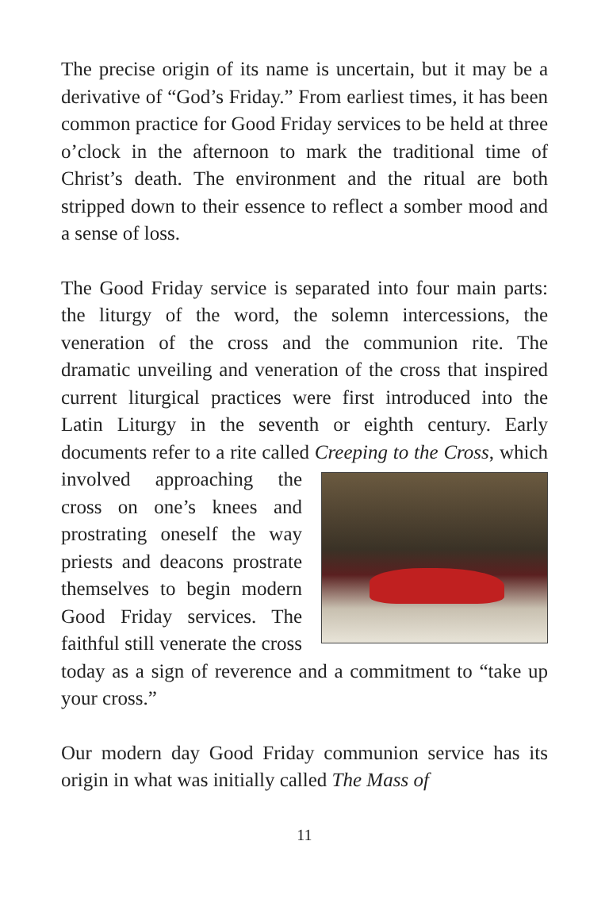The precise origin of its name is uncertain, but it may be a derivative of “God’s Friday.” From earliest times, it has been common practice for Good Friday services to be held at three o’clock in the afternoon to mark the traditional time of Christ’s death. The environment and the ritual are both stripped down to their essence to reflect a somber mood and a sense of loss.
The Good Friday service is separated into four main parts: the liturgy of the word, the solemn intercessions, the veneration of the cross and the communion rite. The dramatic unveiling and veneration of the cross that inspired current liturgical practices were first introduced into the Latin Liturgy in the seventh or eighth century. Early documents refer to a rite called Creeping to the Cross, which involved approaching the cross on one’s knees and prostrating oneself the way priests and deacons prostrate themselves to begin modern Good Friday services. The faithful still venerate the cross today as a sign of reverence and a commitment to “take up your cross.”
Our modern day Good Friday communion service has its origin in what was initially called The Mass of
11